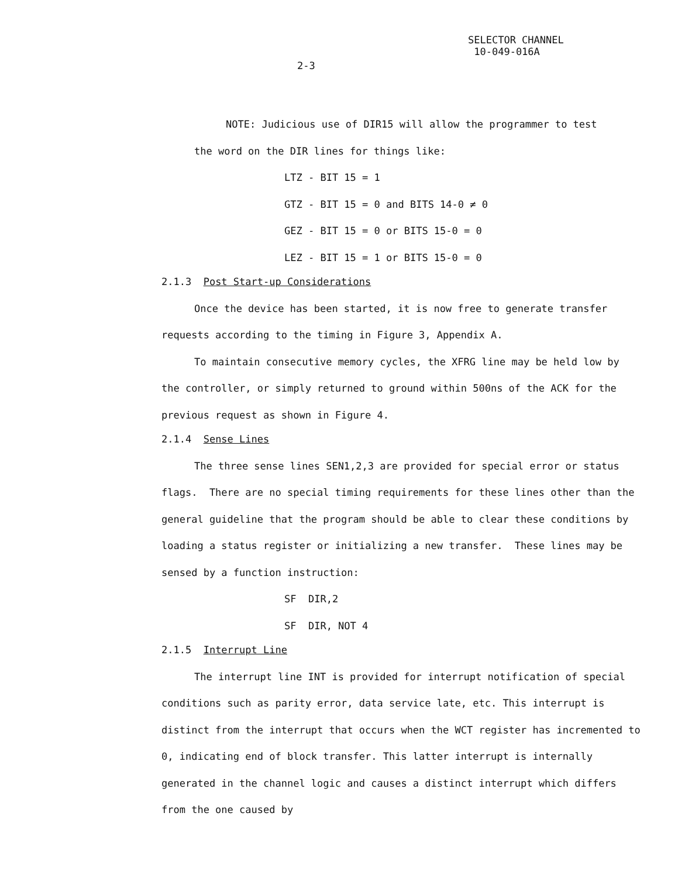SELECTOR CHANNEL
10-049-016A
2-3
NOTE: Judicious use of DIR15 will allow the programmer to test
the word on the DIR lines for things like:
LTZ - BIT 15 = 1
GTZ - BIT 15 = 0 and BITS 14-0 ≠ 0
GEZ - BIT 15 = 0 or BITS 15-0 = 0
LEZ - BIT 15 = 1 or BITS 15-0 = 0
2.1.3 Post Start-up Considerations
Once the device has been started, it is now free to generate transfer requests according to the timing in Figure 3, Appendix A.
To maintain consecutive memory cycles, the XFRG line may be held low by the controller, or simply returned to ground within 500ns of the ACK for the previous request as shown in Figure 4.
2.1.4 Sense Lines
The three sense lines SEN1,2,3 are provided for special error or status flags. There are no special timing requirements for these lines other than the general guideline that the program should be able to clear these conditions by loading a status register or initializing a new transfer. These lines may be sensed by a function instruction:
SF DIR,2
SF DIR, NOT 4
2.1.5 Interrupt Line
The interrupt line INT is provided for interrupt notification of special conditions such as parity error, data service late, etc. This interrupt is distinct from the interrupt that occurs when the WCT register has incremented to 0, indicating end of block transfer. This latter interrupt is internally generated in the channel logic and causes a distinct interrupt which differs from the one caused by